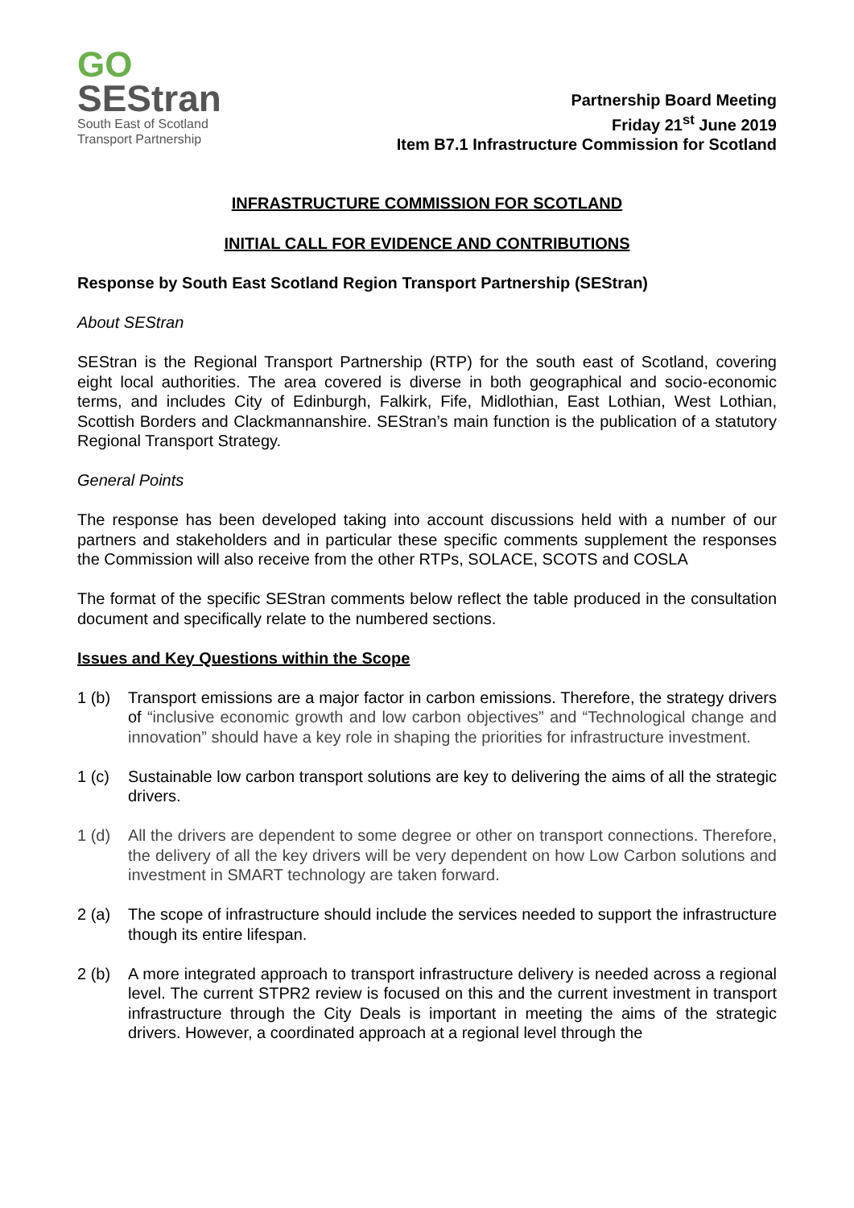GO
SEStran
South East of Scotland
Transport Partnership
Partnership Board Meeting
Friday 21<sup>st</sup> June 2019
Item B7.1 Infrastructure Commission for Scotland
INFRASTRUCTURE COMMISSION FOR SCOTLAND
INITIAL CALL FOR EVIDENCE AND CONTRIBUTIONS
Response by South East Scotland Region Transport Partnership (SEStran)
About SEStran
SEStran is the Regional Transport Partnership (RTP) for the south east of Scotland, covering eight local authorities. The area covered is diverse in both geographical and socio-economic terms, and includes City of Edinburgh, Falkirk, Fife, Midlothian, East Lothian, West Lothian, Scottish Borders and Clackmannanshire. SEStran’s main function is the publication of a statutory Regional Transport Strategy.
General Points
The response has been developed taking into account discussions held with a number of our partners and stakeholders and in particular these specific comments supplement the responses the Commission will also receive from the other RTPs, SOLACE, SCOTS and COSLA
The format of the specific SEStran comments below reflect the table produced in the consultation document and specifically relate to the numbered sections.
Issues and Key Questions within the Scope
1 (b) Transport emissions are a major factor in carbon emissions. Therefore, the strategy drivers of “inclusive economic growth and low carbon objectives” and “Technological change and innovation” should have a key role in shaping the priorities for infrastructure investment.
1 (c) Sustainable low carbon transport solutions are key to delivering the aims of all the strategic drivers.
1 (d) All the drivers are dependent to some degree or other on transport connections. Therefore, the delivery of all the key drivers will be very dependent on how Low Carbon solutions and investment in SMART technology are taken forward.
2 (a) The scope of infrastructure should include the services needed to support the infrastructure though its entire lifespan.
2 (b) A more integrated approach to transport infrastructure delivery is needed across a regional level. The current STPR2 review is focused on this and the current investment in transport infrastructure through the City Deals is important in meeting the aims of the strategic drivers. However, a coordinated approach at a regional level through the